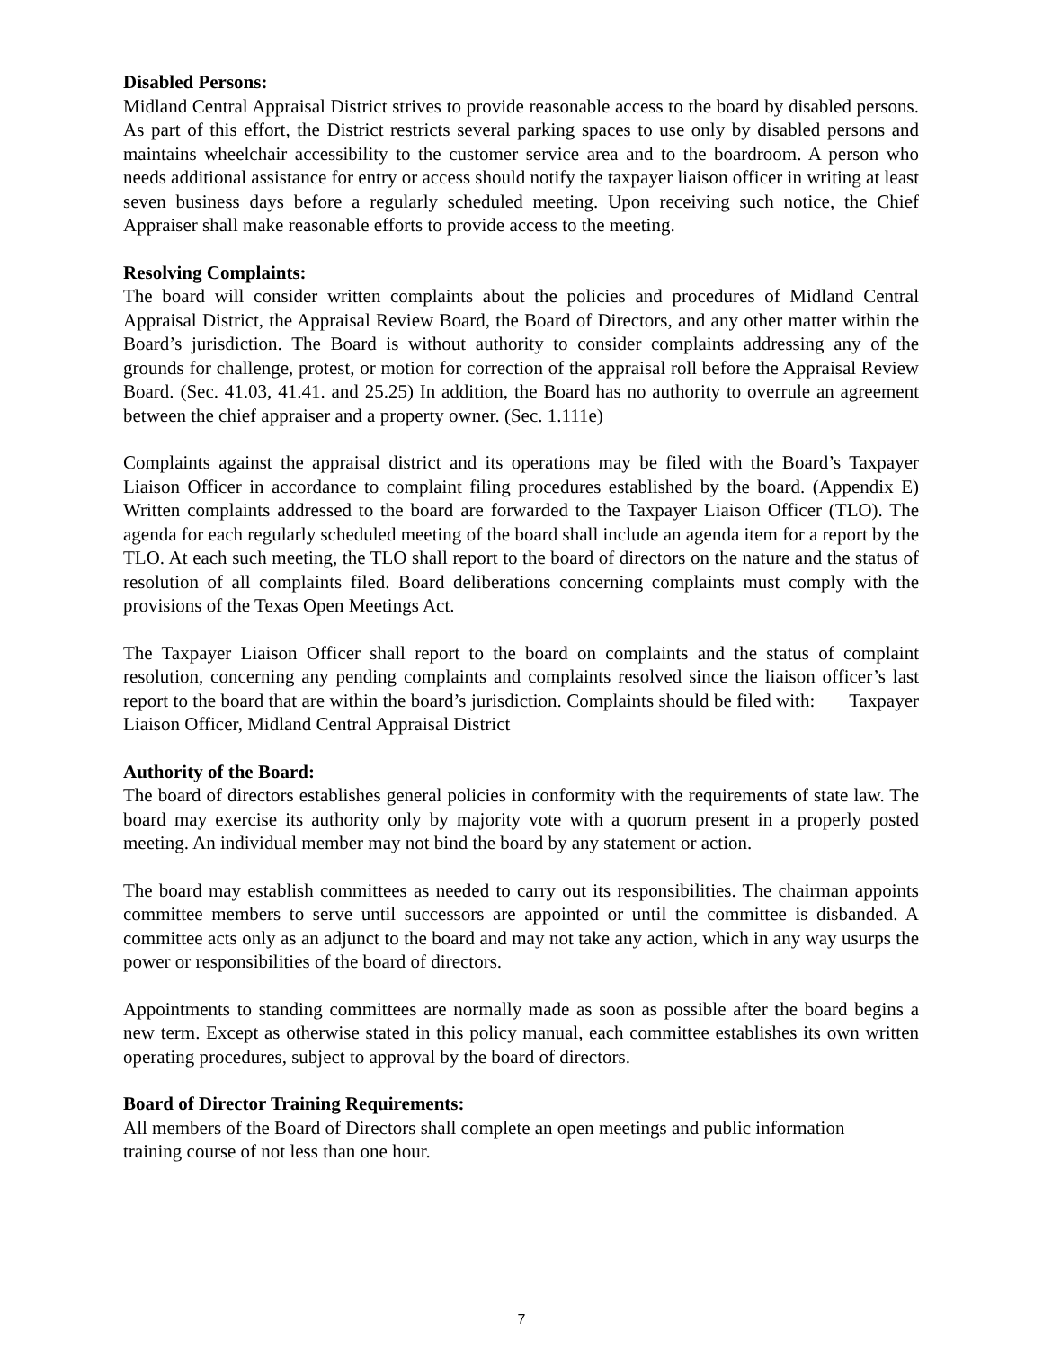Disabled Persons:
Midland Central Appraisal District strives to provide reasonable access to the board by disabled persons. As part of this effort, the District restricts several parking spaces to use only by disabled persons and maintains wheelchair accessibility to the customer service area and to the boardroom. A person who needs additional assistance for entry or access should notify the taxpayer liaison officer in writing at least seven business days before a regularly scheduled meeting. Upon receiving such notice, the Chief Appraiser shall make reasonable efforts to provide access to the meeting.
Resolving Complaints:
The board will consider written complaints about the policies and procedures of Midland Central Appraisal District, the Appraisal Review Board, the Board of Directors, and any other matter within the Board’s jurisdiction. The Board is without authority to consider complaints addressing any of the grounds for challenge, protest, or motion for correction of the appraisal roll before the Appraisal Review Board. (Sec. 41.03, 41.41. and 25.25) In addition, the Board has no authority to overrule an agreement between the chief appraiser and a property owner. (Sec. 1.111e)
Complaints against the appraisal district and its operations may be filed with the Board’s Taxpayer Liaison Officer in accordance to complaint filing procedures established by the board. (Appendix E) Written complaints addressed to the board are forwarded to the Taxpayer Liaison Officer (TLO). The agenda for each regularly scheduled meeting of the board shall include an agenda item for a report by the TLO. At each such meeting, the TLO shall report to the board of directors on the nature and the status of resolution of all complaints filed. Board deliberations concerning complaints must comply with the provisions of the Texas Open Meetings Act.
The Taxpayer Liaison Officer shall report to the board on complaints and the status of complaint resolution, concerning any pending complaints and complaints resolved since the liaison officer’s last report to the board that are within the board’s jurisdiction. Complaints should be filed with: Taxpayer Liaison Officer, Midland Central Appraisal District
Authority of the Board:
The board of directors establishes general policies in conformity with the requirements of state law. The board may exercise its authority only by majority vote with a quorum present in a properly posted meeting. An individual member may not bind the board by any statement or action.
The board may establish committees as needed to carry out its responsibilities. The chairman appoints committee members to serve until successors are appointed or until the committee is disbanded. A committee acts only as an adjunct to the board and may not take any action, which in any way usurps the power or responsibilities of the board of directors.
Appointments to standing committees are normally made as soon as possible after the board begins a new term. Except as otherwise stated in this policy manual, each committee establishes its own written operating procedures, subject to approval by the board of directors.
Board of Director Training Requirements:
All members of the Board of Directors shall complete an open meetings and public information
training course of not less than one hour.
7